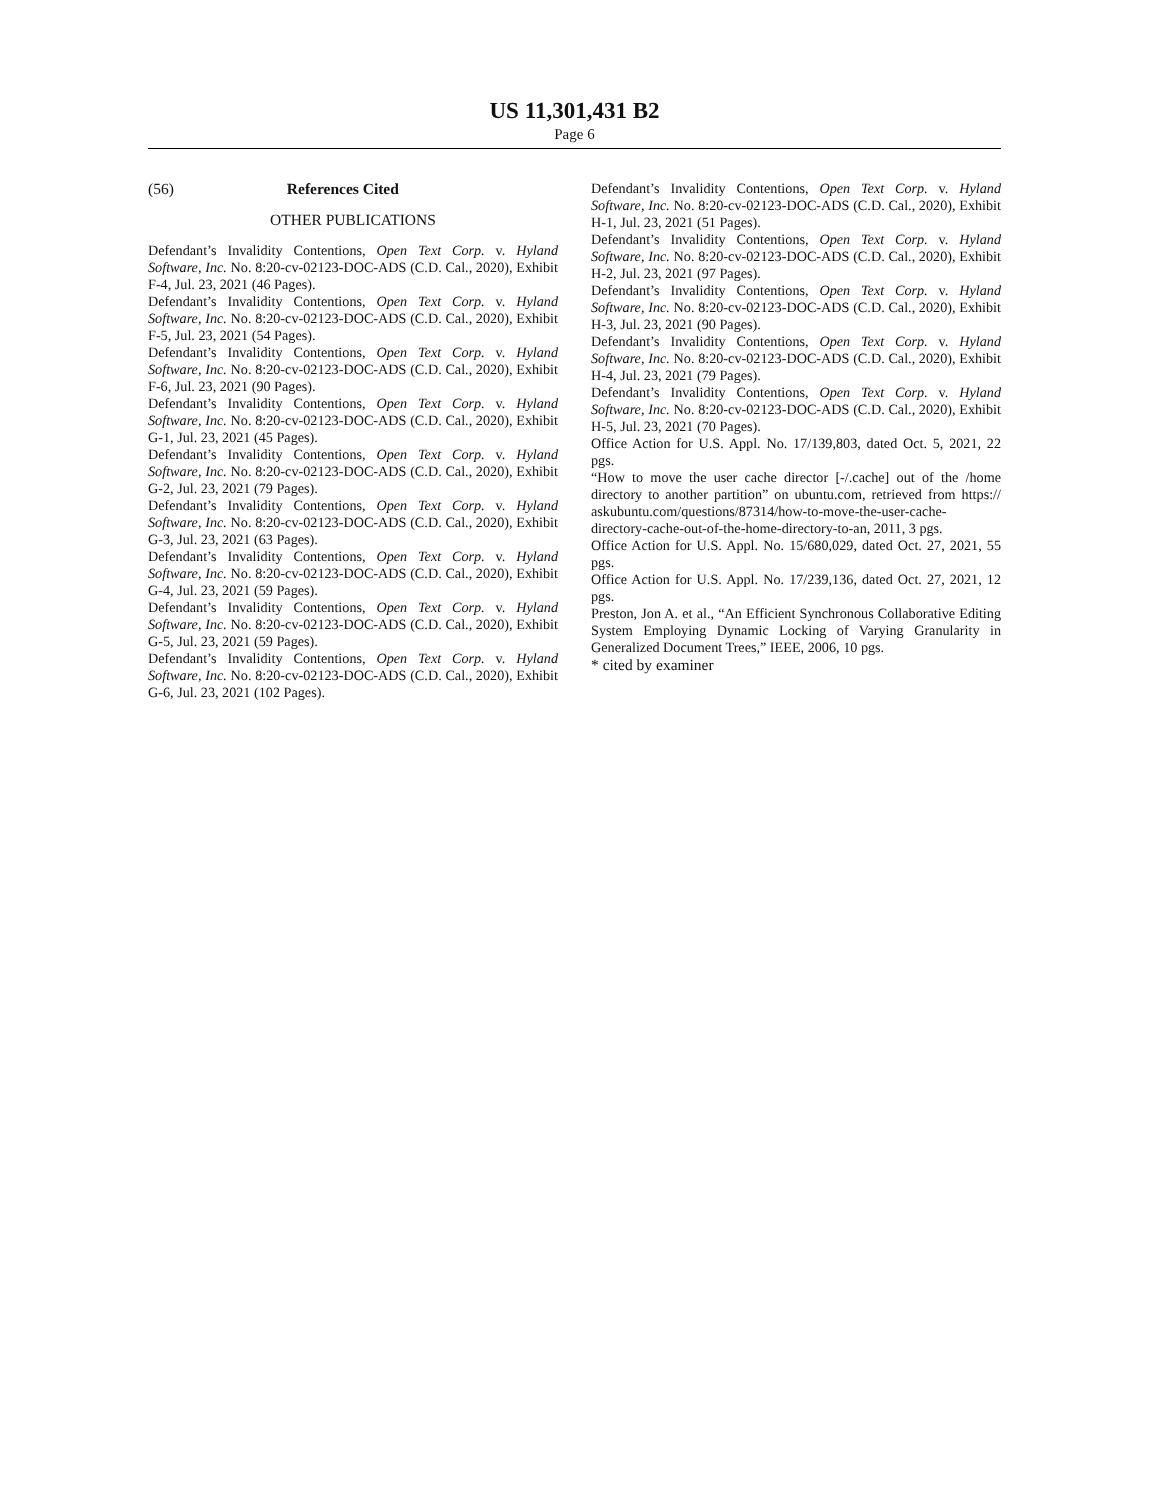US 11,301,431 B2
Page 6
(56) References Cited
OTHER PUBLICATIONS
Defendant’s Invalidity Contentions, Open Text Corp. v. Hyland Software, Inc. No. 8:20-cv-02123-DOC-ADS (C.D. Cal., 2020), Exhibit F-4, Jul. 23, 2021 (46 Pages).
Defendant’s Invalidity Contentions, Open Text Corp. v. Hyland Software, Inc. No. 8:20-cv-02123-DOC-ADS (C.D. Cal., 2020), Exhibit F-5, Jul. 23, 2021 (54 Pages).
Defendant’s Invalidity Contentions, Open Text Corp. v. Hyland Software, Inc. No. 8:20-cv-02123-DOC-ADS (C.D. Cal., 2020), Exhibit F-6, Jul. 23, 2021 (90 Pages).
Defendant’s Invalidity Contentions, Open Text Corp. v. Hyland Software, Inc. No. 8:20-cv-02123-DOC-ADS (C.D. Cal., 2020), Exhibit G-1, Jul. 23, 2021 (45 Pages).
Defendant’s Invalidity Contentions, Open Text Corp. v. Hyland Software, Inc. No. 8:20-cv-02123-DOC-ADS (C.D. Cal., 2020), Exhibit G-2, Jul. 23, 2021 (79 Pages).
Defendant’s Invalidity Contentions, Open Text Corp. v. Hyland Software, Inc. No. 8:20-cv-02123-DOC-ADS (C.D. Cal., 2020), Exhibit G-3, Jul. 23, 2021 (63 Pages).
Defendant’s Invalidity Contentions, Open Text Corp. v. Hyland Software, Inc. No. 8:20-cv-02123-DOC-ADS (C.D. Cal., 2020), Exhibit G-4, Jul. 23, 2021 (59 Pages).
Defendant’s Invalidity Contentions, Open Text Corp. v. Hyland Software, Inc. No. 8:20-cv-02123-DOC-ADS (C.D. Cal., 2020), Exhibit G-5, Jul. 23, 2021 (59 Pages).
Defendant’s Invalidity Contentions, Open Text Corp. v. Hyland Software, Inc. No. 8:20-cv-02123-DOC-ADS (C.D. Cal., 2020), Exhibit G-6, Jul. 23, 2021 (102 Pages).
Defendant’s Invalidity Contentions, Open Text Corp. v. Hyland Software, Inc. No. 8:20-cv-02123-DOC-ADS (C.D. Cal., 2020), Exhibit H-1, Jul. 23, 2021 (51 Pages).
Defendant’s Invalidity Contentions, Open Text Corp. v. Hyland Software, Inc. No. 8:20-cv-02123-DOC-ADS (C.D. Cal., 2020), Exhibit H-2, Jul. 23, 2021 (97 Pages).
Defendant’s Invalidity Contentions, Open Text Corp. v. Hyland Software, Inc. No. 8:20-cv-02123-DOC-ADS (C.D. Cal., 2020), Exhibit H-3, Jul. 23, 2021 (90 Pages).
Defendant’s Invalidity Contentions, Open Text Corp. v. Hyland Software, Inc. No. 8:20-cv-02123-DOC-ADS (C.D. Cal., 2020), Exhibit H-4, Jul. 23, 2021 (79 Pages).
Defendant’s Invalidity Contentions, Open Text Corp. v. Hyland Software, Inc. No. 8:20-cv-02123-DOC-ADS (C.D. Cal., 2020), Exhibit H-5, Jul. 23, 2021 (70 Pages).
Office Action for U.S. Appl. No. 17/139,803, dated Oct. 5, 2021, 22 pgs.
“How to move the user cache director [-/.cache] out of the /home directory to another partition” on ubuntu.com, retrieved from https:// askubuntu.com/questions/87314/how-to-move-the-user-cache-directory-cache-out-of-the-home-directory-to-an, 2011, 3 pgs.
Office Action for U.S. Appl. No. 15/680,029, dated Oct. 27, 2021, 55 pgs.
Office Action for U.S. Appl. No. 17/239,136, dated Oct. 27, 2021, 12 pgs.
Preston, Jon A. et al., “An Efficient Synchronous Collaborative Editing System Employing Dynamic Locking of Varying Granularity in Generalized Document Trees,” IEEE, 2006, 10 pgs.
* cited by examiner